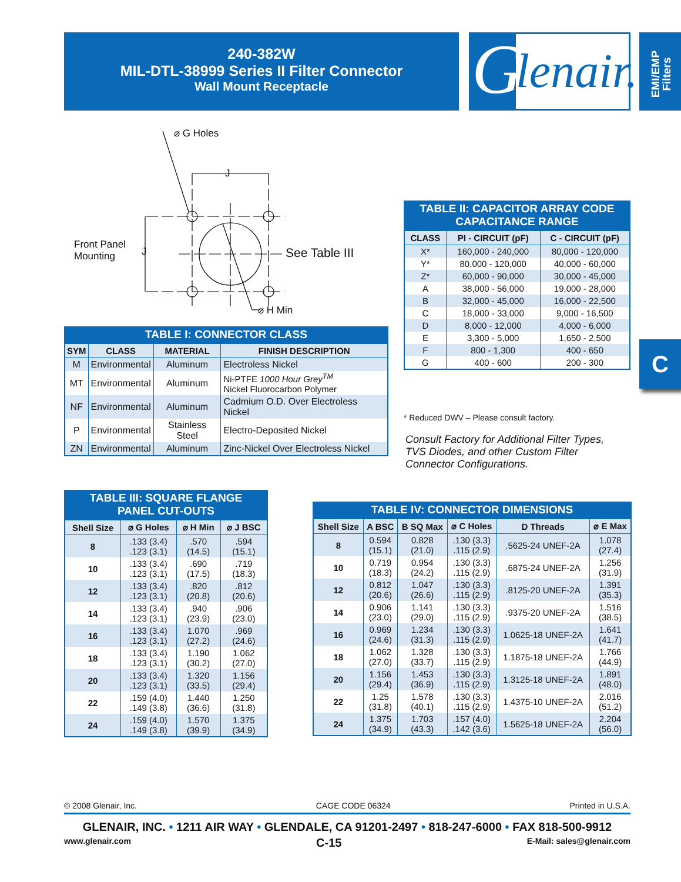240-382W
MIL-DTL-38999 Series II Filter Connector
Wall Mount Receptacle
G lenair.
EMI/EMP
Filters
C
⌀ G Holes
J
Front Panel
Mounting
J See Table III
⌀ H Min
TABLE I: CONNECTOR CLASS
| SYM | CLASS | MATERIAL | FINISH DESCRIPTION |
| --- | --- | --- | --- |
| M | Environmental | Aluminum | Electroless Nickel |
| MT | Environmental | Aluminum | Ni-PTFE 1000 Hour Grey<sup>TM</sup> Nickel Fluorocarbon Polymer |
| NF | Environmental | Aluminum | Cadmium O.D. Over Electroless Nickel |
| P | Environmental | Stainless Steel | Electro-Deposited Nickel |
| ZN | Environmental | Aluminum | Zinc-Nickel Over Electroless Nickel |
TABLE II: CAPACITOR ARRAY CODE CAPACITANCE RANGE
| CLASS | PI - CIRCUIT (pF) | C - CIRCUIT (pF) |
| --- | --- | --- |
| X* | 160,000 - 240,000 | 80,000 - 120,000 |
| Y* | 80,000 - 120,000 | 40,000 - 60,000 |
| Z* | 60,000 - 90,000 | 30,000 - 45,000 |
| A | 38,000 - 56,000 | 19,000 - 28,000 |
| B | 32,000 - 45,000 | 16,000 - 22,500 |
| C | 18,000 - 33,000 | 9,000 - 16,500 |
| D | 8,000 - 12,000 | 4,000 - 6,000 |
| E | 3,300 - 5,000 | 1,650 - 2,500 |
| F | 800 - 1,300 | 400 - 650 |
| G | 400 - 600 | 200 - 300 |
* Reduced DWV – Please consult factory.
Consult Factory for Additional Filter Types,
TVS Diodes, and other Custom Filter
Connector Configurations.
TABLE III: SQUARE FLANGE PANEL CUT-OUTS
| Shell Size | ⌀ G Holes | ⌀ H Min | ⌀ J BSC |
| --- | --- | --- | --- |
| 8 | .133 (3.4) .123 (3.1) | .570 (14.5) | .594 (15.1) |
| 10 | .133 (3.4) .123 (3.1) | .690 (17.5) | .719 (18.3) |
| 12 | .133 (3.4) .123 (3.1) | .820 (20.8) | .812 (20.6) |
| 14 | .133 (3.4) .123 (3.1) | .940 (23.9) | .906 (23.0) |
| 16 | .133 (3.4) .123 (3.1) | 1.070 (27.2) | .969 (24.6) |
| 18 | .133 (3.4) .123 (3.1) | 1.190 (30.2) | 1.062 (27.0) |
| 20 | .133 (3.4) .123 (3.1) | 1.320 (33.5) | 1.156 (29.4) |
| 22 | .159 (4.0) .149 (3.8) | 1.440 (36.6) | 1.250 (31.8) |
| 24 | .159 (4.0) .149 (3.8) | 1.570 (39.9) | 1.375 (34.9) |
TABLE IV: CONNECTOR DIMENSIONS
| Shell Size | A BSC | B SQ Max | ⌀ C Holes | D Threads | ⌀ E Max |
| --- | --- | --- | --- | --- | --- |
| 8 | 0.594 (15.1) | 0.828 (21.0) | .130 (3.3) .115 (2.9) | .5625-24 UNEF-2A | 1.078 (27.4) |
| 10 | 0.719 (18.3) | 0.954 (24.2) | .130 (3.3) .115 (2.9) | .6875-24 UNEF-2A | 1.256 (31.9) |
| 12 | 0.812 (20.6) | 1.047 (26.6) | .130 (3.3) .115 (2.9) | .8125-20 UNEF-2A | 1.391 (35.3) |
| 14 | 0.906 (23.0) | 1.141 (29.0) | .130 (3.3) .115 (2.9) | .9375-20 UNEF-2A | 1.516 (38.5) |
| 16 | 0.969 (24.6) | 1.234 (31.3) | .130 (3.3) .115 (2.9) | 1.0625-18 UNEF-2A | 1.641 (41.7) |
| 18 | 1.062 (27.0) | 1.328 (33.7) | .130 (3.3) .115 (2.9) | 1.1875-18 UNEF-2A | 1.766 (44.9) |
| 20 | 1.156 (29.4) | 1.453 (36.9) | .130 (3.3) .115 (2.9) | 1.3125-18 UNEF-2A | 1.891 (48.0) |
| 22 | 1.25 (31.8) | 1.578 (40.1) | .130 (3.3) .115 (2.9) | 1.4375-10 UNEF-2A | 2.016 (51.2) |
| 24 | 1.375 (34.9) | 1.703 (43.3) | .157 (4.0) .142 (3.6) | 1.5625-18 UNEF-2A | 2.204 (56.0) |
© 2008 Glenair, Inc. CAGE CODE 06324 Printed in U.S.A.
GLENAIR, INC. • 1211 AIR WAY • GLENDALE, CA 91201-2497 • 818-247-6000 • FAX 818-500-9912
www.glenair.com C-15 E-Mail: sales@glenair.com